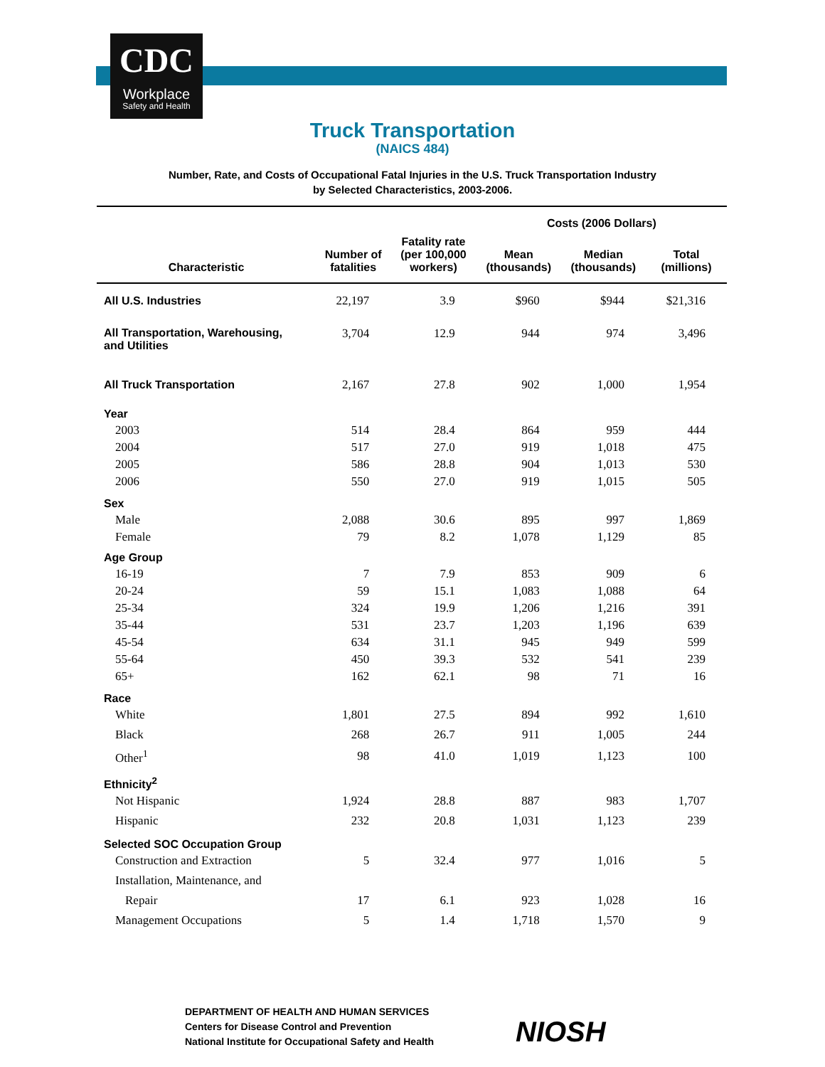CDC
Workplace
Safety and Health
Truck Transportation
(NAICS 484)
Number, Rate, and Costs of Occupational Fatal Injuries in the U.S. Truck Transportation Industry
by Selected Characteristics, 2003-2006.
| | | | Costs (2006 Dollars) | | |
| --- | --- | --- | --- | --- | --- |
| Characteristic | Number of fatalities | Fatality rate (per 100,000 workers) | Mean (thousands) | Median (thousands) | Total (millions) |
| All U.S. Industries | 22,197 | 3.9 | $960 | $944 | $21,316 |
| All Transportation, Warehousing, and Utilities | 3,704 | 12.9 | 944 | 974 | 3,496 |
| All Truck Transportation | 2,167 | 27.8 | 902 | 1,000 | 1,954 |
| Year | | | | | |
| 2003 | 514 | 28.4 | 864 | 959 | 444 |
| 2004 | 517 | 27.0 | 919 | 1,018 | 475 |
| 2005 | 586 | 28.8 | 904 | 1,013 | 530 |
| 2006 | 550 | 27.0 | 919 | 1,015 | 505 |
| Sex | | | | | |
| Male | 2,088 | 30.6 | 895 | 997 | 1,869 |
| Female | 79 | 8.2 | 1,078 | 1,129 | 85 |
| Age Group | | | | | |
| 16-19 | 7 | 7.9 | 853 | 909 | 6 |
| 20-24 | 59 | 15.1 | 1,083 | 1,088 | 64 |
| 25-34 | 324 | 19.9 | 1,206 | 1,216 | 391 |
| 35-44 | 531 | 23.7 | 1,203 | 1,196 | 639 |
| 45-54 | 634 | 31.1 | 945 | 949 | 599 |
| 55-64 | 450 | 39.3 | 532 | 541 | 239 |
| 65+ | 162 | 62.1 | 98 | 71 | 16 |
| Race | | | | | |
| White | 1,801 | 27.5 | 894 | 992 | 1,610 |
| Black | 268 | 26.7 | 911 | 1,005 | 244 |
| Other<sup>1</sup> | 98 | 41.0 | 1,019 | 1,123 | 100 |
| Ethnicity<sup>2</sup> | | | | | |
| Not Hispanic | 1,924 | 28.8 | 887 | 983 | 1,707 |
| Hispanic | 232 | 20.8 | 1,031 | 1,123 | 239 |
| Selected SOC Occupation Group | | | | | |
| Construction and Extraction | 5 | 32.4 | 977 | 1,016 | 5 |
| Installation, Maintenance, and | | | | | |
| Repair | 17 | 6.1 | 923 | 1,028 | 16 |
| Management Occupations | 5 | 1.4 | 1,718 | 1,570 | 9 |
DEPARTMENT OF HEALTH AND HUMAN SERVICES
Centers for Disease Control and Prevention
National Institute for Occupational Safety and Health
NIOSH